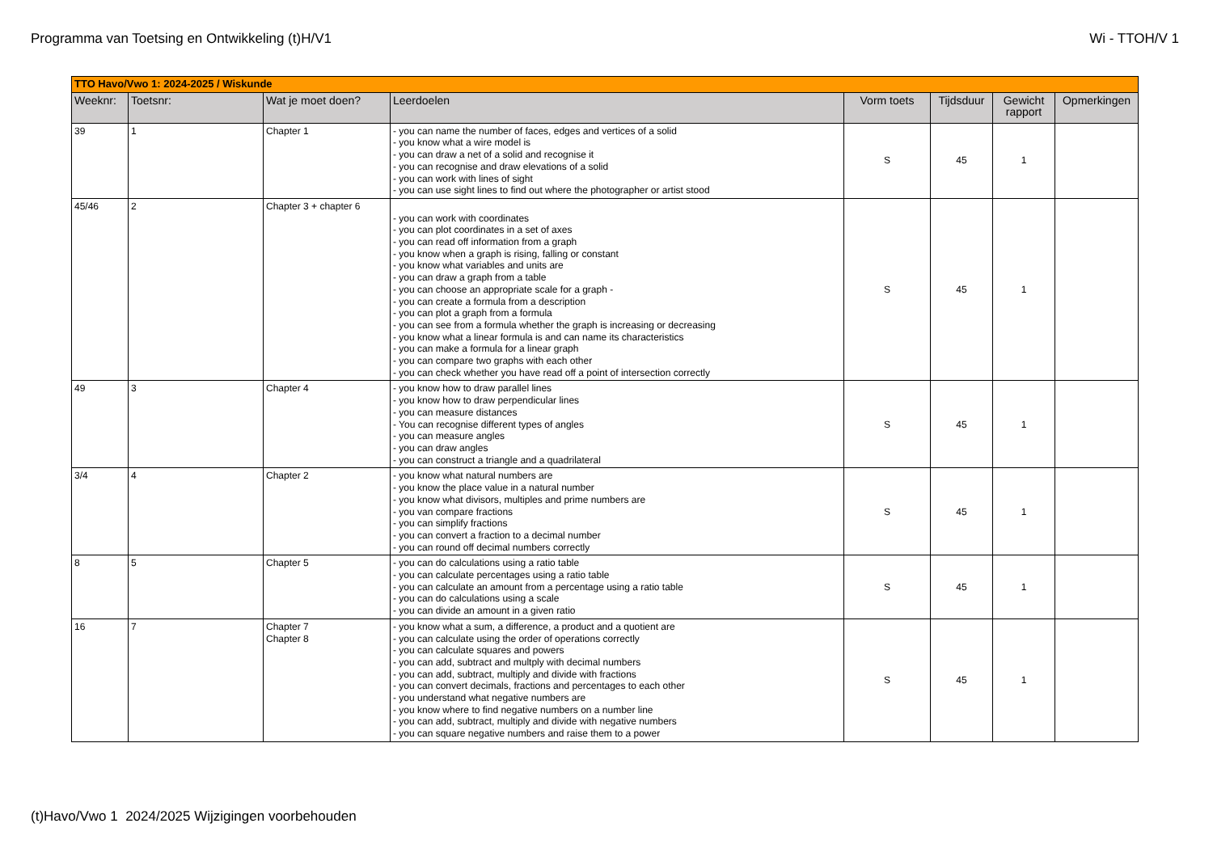Programma van Toetsing en Ontwikkeling (t)H/V1 Wi - TTOH/V 1
| TTO Havo/Vwo 1: 2024-2025 / Wiskunde | | | | | | | |
| Weeknr: | Toetsnr: | Wat je moet doen? | Leerdoelen | Vorm toets | Tijdsduur | Gewicht rapport | Opmerkingen |
| 39 | 1 | Chapter 1 | - you can name the number of faces, edges and vertices of a solid - you know what a wire model is - you can draw a net of a solid and recognise it - you can recognise and draw elevations of a solid - you can work with lines of sight - you can use sight lines to find out where the photographer or artist stood | S | 45 | 1 | |
| 45/46 | 2 | Chapter 3 + chapter 6 | - you can work with coordinates - you can plot coordinates in a set of axes - you can read off information from a graph - you know when a graph is rising, falling or constant - you know what variables and units are - you can draw a graph from a table - you can choose an appropriate scale for a graph - - you can create a formula from a description - you can plot a graph from a formula - you can see from a formula whether the graph is increasing or decreasing - you know what a linear formula is and can name its characteristics - you can make a formula for a linear graph - you can compare two graphs with each other - you can check whether you have read off a point of intersection correctly | S | 45 | 1 | |
| 49 | 3 | Chapter 4 | - you know how to draw parallel lines - you know how to draw perpendicular lines - you can measure distances - You can recognise different types of angles - you can measure angles - you can draw angles - you can construct a triangle and a quadrilateral | S | 45 | 1 | |
| 3/4 | 4 | Chapter 2 | - you know what natural numbers are - you know the place value in a natural number - you know what divisors, multiples and prime numbers are - you van compare fractions - you can simplify fractions - you can convert a fraction to a decimal number - you can round off decimal numbers correctly | S | 45 | 1 | |
| 8 | 5 | Chapter 5 | - you can do calculations using a ratio table - you can calculate percentages using a ratio table - you can calculate an amount from a percentage using a ratio table - you can do calculations using a scale - you can divide an amount in a given ratio | S | 45 | 1 | |
| 16 | 7 | Chapter 7 Chapter 8 | - you know what a sum, a difference, a product and a quotient are - you can calculate using the order of operations correctly - you can calculate squares and powers - you can add, subtract and multply with decimal numbers - you can add, subtract, multiply and divide with fractions - you can convert decimals, fractions and percentages to each other - you understand what negative numbers are - you know where to find negative numbers on a number line - you can add, subtract, multiply and divide with negative numbers - you can square negative numbers and raise them to a power | S | 45 | 1 | |
(t)Havo/Vwo 1 2024/2025 Wijzigingen voorbehouden